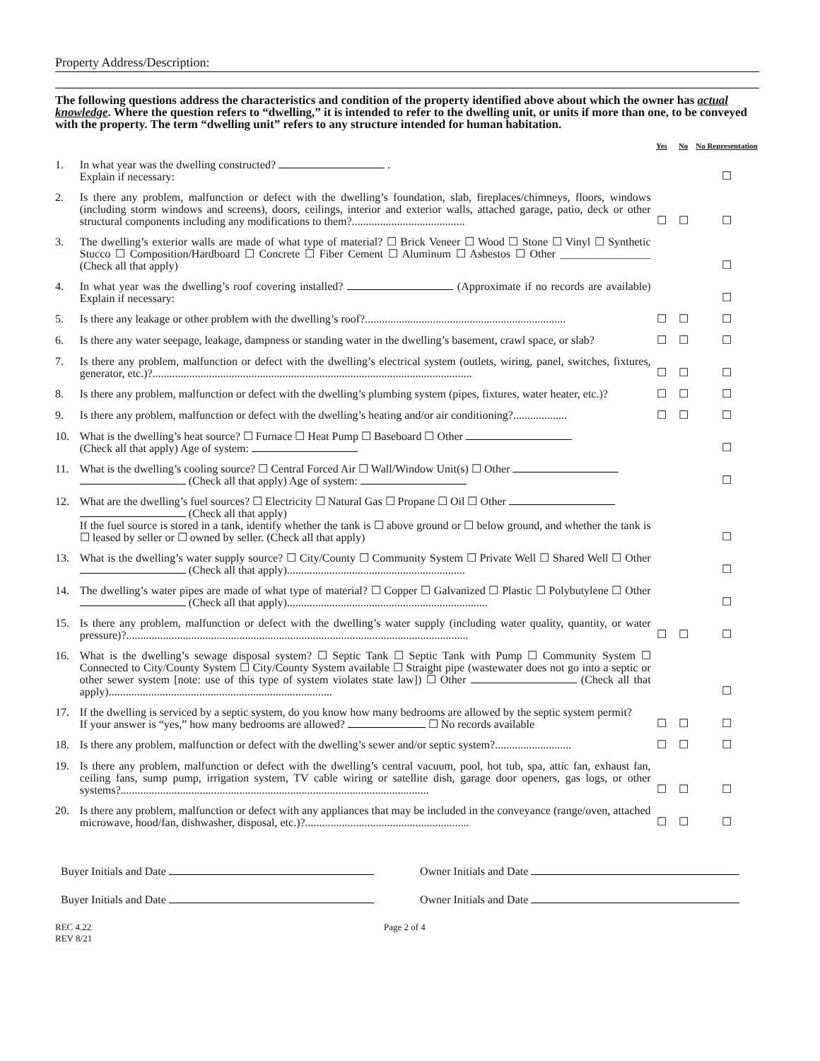Property Address/Description:
The following questions address the characteristics and condition of the property identified above about which the owner has actual knowledge. Where the question refers to “dwelling,” it is intended to refer to the dwelling unit, or units if more than one, to be conveyed with the property. The term “dwelling unit” refers to any structure intended for human habitation.
| | | Yes | No | No Representation |
| --- | --- | --- | --- | --- |
| 1. | In what year was the dwelling constructed? . Explain if necessary: | | | ☐ |
| 2. | Is there any problem, malfunction or defect with the dwelling’s foundation, slab, fireplaces/chimneys, floors, windows (including storm windows and screens), doors, ceilings, interior and exterior walls, attached garage, patio, deck or other structural components including any modifications to them?........................................ | ☐ | ☐ | ☐ |
| 3. | The dwelling’s exterior walls are made of what type of material? ☐ Brick Veneer ☐ Wood ☐ Stone ☐ Vinyl ☐ Synthetic Stucco ☐ Composition/Hardboard ☐ Concrete ☐ Fiber Cement ☐ Aluminum ☐ Asbestos ☐ Other ________________ (Check all that apply) | | | ☐ |
| 4. | In what year was the dwelling’s roof covering installed? (Approximate if no records are available) Explain if necessary: | | | ☐ |
| 5. | Is there any leakage or other problem with the dwelling’s roof?....................................................................... | ☐ | ☐ | ☐ |
| 6. | Is there any water seepage, leakage, dampness or standing water in the dwelling’s basement, crawl space, or slab? | ☐ | ☐ | ☐ |
| 7. | Is there any problem, malfunction or defect with the dwelling’s electrical system (outlets, wiring, panel, switches, fixtures, generator, etc.)?................................................................................................................. | ☐ | ☐ | ☐ |
| 8. | Is there any problem, malfunction or defect with the dwelling’s plumbing system (pipes, fixtures, water heater, etc.)? | ☐ | ☐ | ☐ |
| 9. | Is there any problem, malfunction or defect with the dwelling’s heating and/or air conditioning?................... | ☐ | ☐ | ☐ |
| 10. | What is the dwelling’s heat source? ☐ Furnace ☐ Heat Pump ☐ Baseboard ☐ Other (Check all that apply) Age of system: | | | ☐ |
| 11. | What is the dwelling’s cooling source? ☐ Central Forced Air ☐ Wall/Window Unit(s) ☐ Other (Check all that apply) Age of system: | | | ☐ |
| 12. | What are the dwelling’s fuel sources? ☐ Electricity ☐ Natural Gas ☐ Propane ☐ Oil ☐ Other (Check all that apply) If the fuel source is stored in a tank, identify whether the tank is ☐ above ground or ☐ below ground, and whether the tank is ☐ leased by seller or ☐ owned by seller. (Check all that apply) | | | ☐ |
| 13. | What is the dwelling’s water supply source? ☐ City/County ☐ Community System ☐ Private Well ☐ Shared Well ☐ Other (Check all that apply)............................................................... | | | ☐ |
| 14. | The dwelling’s water pipes are made of what type of material? ☐ Copper ☐ Galvanized ☐ Plastic ☐ Polybutylene ☐ Other (Check all that apply)....................................................................... | | | ☐ |
| 15. | Is there any problem, malfunction or defect with the dwelling’s water supply (including water quality, quantity, or water pressure)?......................................................................................................................... | ☐ | ☐ | ☐ |
| 16. | What is the dwelling’s sewage disposal system? ☐ Septic Tank ☐ Septic Tank with Pump ☐ Community System ☐ Connected to City/County System ☐ City/County System available ☐ Straight pipe (wastewater does not go into a septic or other sewer system [note: use of this type of system violates state law]) ☐ Other (Check all that apply)............................................................................... | | | ☐ |
| 17. | If the dwelling is serviced by a septic system, do you know how many bedrooms are allowed by the septic system permit? If your answer is “yes,” how many bedrooms are allowed? ☐ No records available | ☐ | ☐ | ☐ |
| 18. | Is there any problem, malfunction or defect with the dwelling’s sewer and/or septic system?........................... | ☐ | ☐ | ☐ |
| 19. | Is there any problem, malfunction or defect with the dwelling’s central vacuum, pool, hot tub, spa, attic fan, exhaust fan, ceiling fans, sump pump, irrigation system, TV cable wiring or satellite dish, garage door openers, gas logs, or other systems?............................................................................................................. | ☐ | ☐ | ☐ |
| 20. | Is there any problem, malfunction or defect with any appliances that may be included in the conveyance (range/oven, attached microwave, hood/fan, dishwasher, disposal, etc.)?.......................................................... | ☐ | ☐ | ☐ |
Buyer Initials and Date Owner Initials and Date
Buyer Initials and Date Owner Initials and Date
REC 4.22
REV 8/21
Page 2 of 4